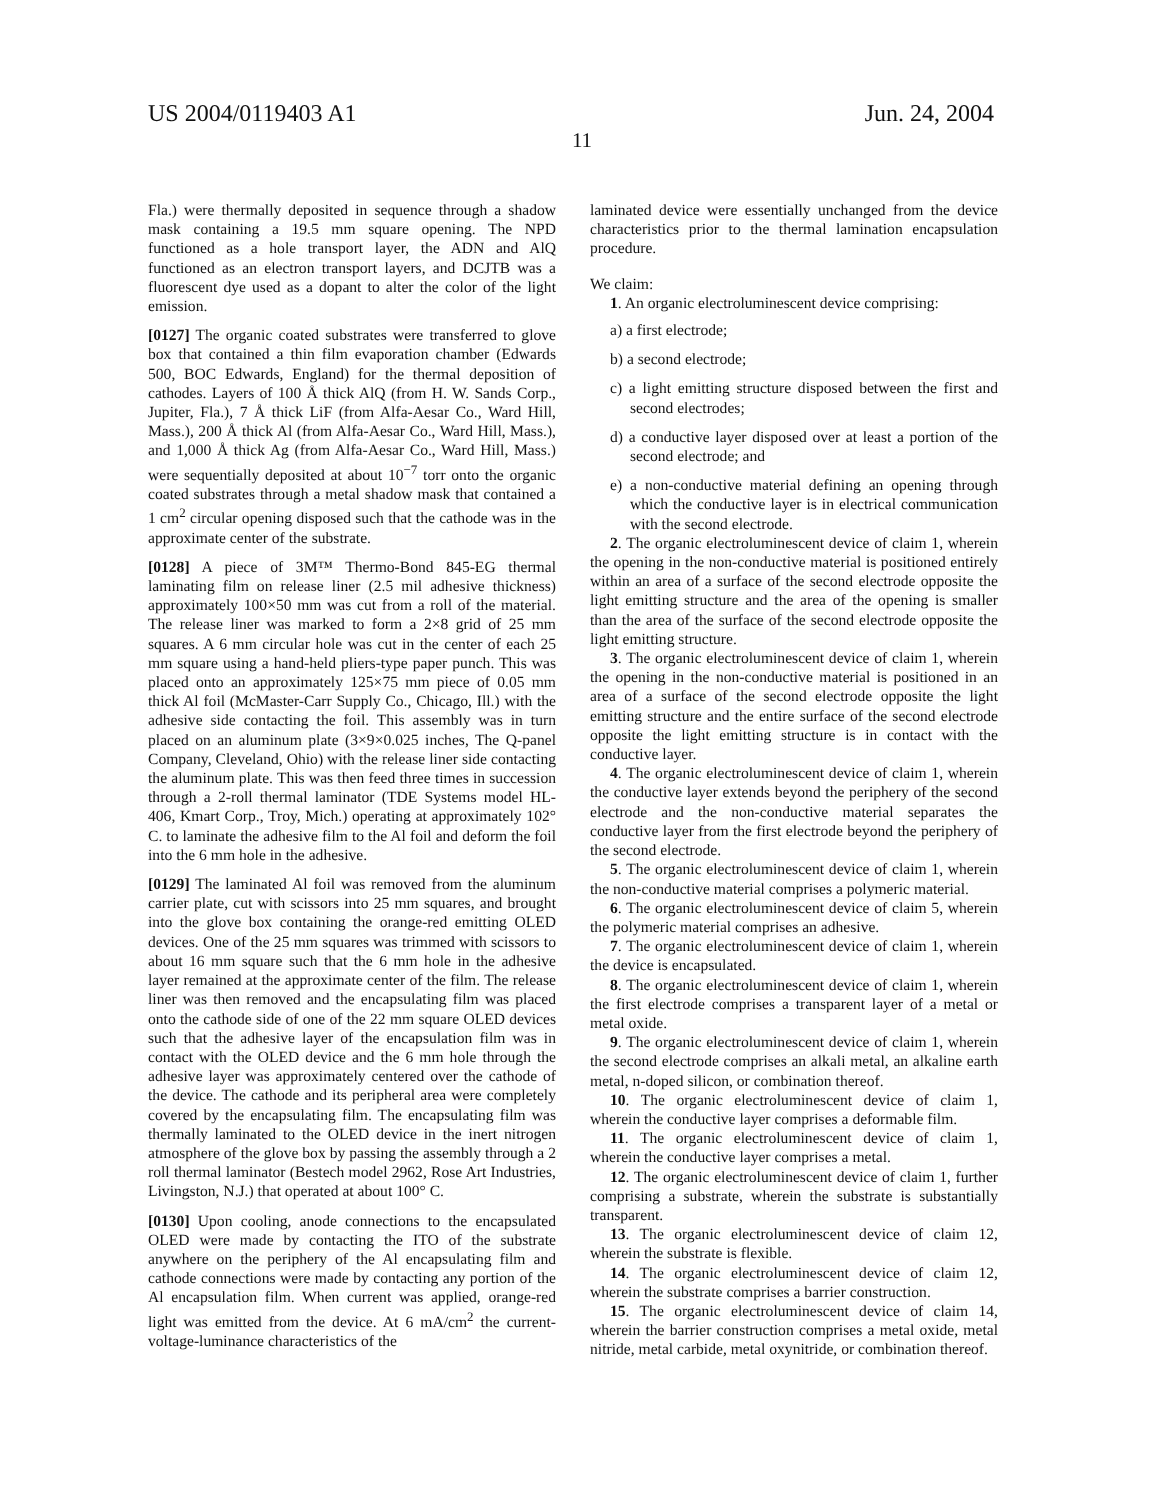US 2004/0119403 A1 Jun. 24, 2004
11
Fla.) were thermally deposited in sequence through a shadow mask containing a 19.5 mm square opening. The NPD functioned as a hole transport layer, the ADN and AlQ functioned as an electron transport layers, and DCJTB was a fluorescent dye used as a dopant to alter the color of the light emission.
[0127] The organic coated substrates were transferred to glove box that contained a thin film evaporation chamber (Edwards 500, BOC Edwards, England) for the thermal deposition of cathodes. Layers of 100 Å thick AlQ (from H. W. Sands Corp., Jupiter, Fla.), 7 Å thick LiF (from Alfa-Aesar Co., Ward Hill, Mass.), 200 Å thick Al (from Alfa-Aesar Co., Ward Hill, Mass.), and 1,000 Å thick Ag (from Alfa-Aesar Co., Ward Hill, Mass.) were sequentially deposited at about 10<sup>−7</sup> torr onto the organic coated substrates through a metal shadow mask that contained a 1 cm<sup>2</sup> circular opening disposed such that the cathode was in the approximate center of the substrate.
[0128] A piece of 3M™ Thermo-Bond 845-EG thermal laminating film on release liner (2.5 mil adhesive thickness) approximately 100×50 mm was cut from a roll of the material. The release liner was marked to form a 2×8 grid of 25 mm squares. A 6 mm circular hole was cut in the center of each 25 mm square using a hand-held pliers-type paper punch. This was placed onto an approximately 125×75 mm piece of 0.05 mm thick Al foil (McMaster-Carr Supply Co., Chicago, Ill.) with the adhesive side contacting the foil. This assembly was in turn placed on an aluminum plate (3×9×0.025 inches, The Q-panel Company, Cleveland, Ohio) with the release liner side contacting the aluminum plate. This was then feed three times in succession through a 2-roll thermal laminator (TDE Systems model HL-406, Kmart Corp., Troy, Mich.) operating at approximately 102° C. to laminate the adhesive film to the Al foil and deform the foil into the 6 mm hole in the adhesive.
[0129] The laminated Al foil was removed from the aluminum carrier plate, cut with scissors into 25 mm squares, and brought into the glove box containing the orange-red emitting OLED devices. One of the 25 mm squares was trimmed with scissors to about 16 mm square such that the 6 mm hole in the adhesive layer remained at the approximate center of the film. The release liner was then removed and the encapsulating film was placed onto the cathode side of one of the 22 mm square OLED devices such that the adhesive layer of the encapsulation film was in contact with the OLED device and the 6 mm hole through the adhesive layer was approximately centered over the cathode of the device. The cathode and its peripheral area were completely covered by the encapsulating film. The encapsulating film was thermally laminated to the OLED device in the inert nitrogen atmosphere of the glove box by passing the assembly through a 2 roll thermal laminator (Bestech model 2962, Rose Art Industries, Livingston, N.J.) that operated at about 100° C.
[0130] Upon cooling, anode connections to the encapsulated OLED were made by contacting the ITO of the substrate anywhere on the periphery of the Al encapsulating film and cathode connections were made by contacting any portion of the Al encapsulation film. When current was applied, orange-red light was emitted from the device. At 6 mA/cm<sup>2</sup> the current-voltage-luminance characteristics of the
laminated device were essentially unchanged from the device characteristics prior to the thermal lamination encapsulation procedure.
We claim:
1. An organic electroluminescent device comprising:
a) a first electrode;
b) a second electrode;
c) a light emitting structure disposed between the first and second electrodes;
d) a conductive layer disposed over at least a portion of the second electrode; and
e) a non-conductive material defining an opening through which the conductive layer is in electrical communication with the second electrode.
2. The organic electroluminescent device of claim 1, wherein the opening in the non-conductive material is positioned entirely within an area of a surface of the second electrode opposite the light emitting structure and the area of the opening is smaller than the area of the surface of the second electrode opposite the light emitting structure.
3. The organic electroluminescent device of claim 1, wherein the opening in the non-conductive material is positioned in an area of a surface of the second electrode opposite the light emitting structure and the entire surface of the second electrode opposite the light emitting structure is in contact with the conductive layer.
4. The organic electroluminescent device of claim 1, wherein the conductive layer extends beyond the periphery of the second electrode and the non-conductive material separates the conductive layer from the first electrode beyond the periphery of the second electrode.
5. The organic electroluminescent device of claim 1, wherein the non-conductive material comprises a polymeric material.
6. The organic electroluminescent device of claim 5, wherein the polymeric material comprises an adhesive.
7. The organic electroluminescent device of claim 1, wherein the device is encapsulated.
8. The organic electroluminescent device of claim 1, wherein the first electrode comprises a transparent layer of a metal or metal oxide.
9. The organic electroluminescent device of claim 1, wherein the second electrode comprises an alkali metal, an alkaline earth metal, n-doped silicon, or combination thereof.
10. The organic electroluminescent device of claim 1, wherein the conductive layer comprises a deformable film.
11. The organic electroluminescent device of claim 1, wherein the conductive layer comprises a metal.
12. The organic electroluminescent device of claim 1, further comprising a substrate, wherein the substrate is substantially transparent.
13. The organic electroluminescent device of claim 12, wherein the substrate is flexible.
14. The organic electroluminescent device of claim 12, wherein the substrate comprises a barrier construction.
15. The organic electroluminescent device of claim 14, wherein the barrier construction comprises a metal oxide, metal nitride, metal carbide, metal oxynitride, or combination thereof.